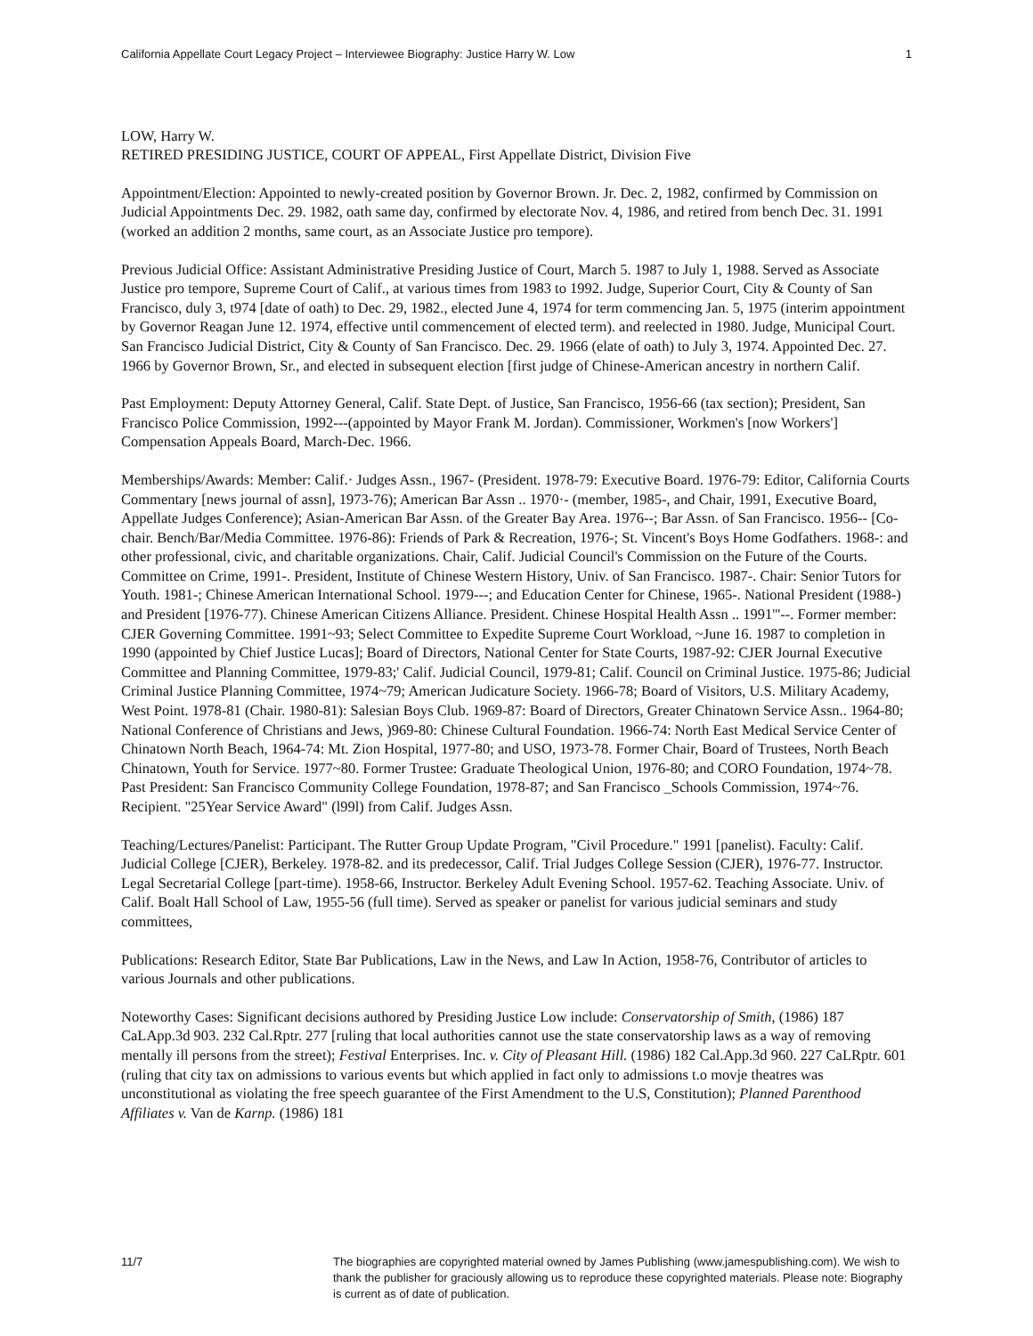California Appellate Court Legacy Project – Interviewee Biography: Justice Harry W. Low 1
LOW, Harry W.
RETIRED PRESIDING JUSTICE, COURT OF APPEAL, First Appellate District, Division Five
Appointment/Election: Appointed to newly-created position by Governor Brown. Jr. Dec. 2, 1982, confirmed by Commission on Judicial Appointments Dec. 29. 1982, oath same day, confirmed by electorate Nov. 4, 1986, and retired from bench Dec. 31. 1991 (worked an addition 2 months, same court, as an Associate Justice pro tempore).
Previous Judicial Office: Assistant Administrative Presiding Justice of Court, March 5. 1987 to July 1, 1988. Served as Associate Justice pro tempore, Supreme Court of Calif., at various times from 1983 to 1992. Judge, Superior Court, City & County of San Francisco, duly 3, t974 [date of oath) to Dec. 29, 1982., elected June 4, 1974 for term commencing Jan. 5, 1975 (interim appointment by Governor Reagan June 12. 1974, effective until commencement of elected term). and reelected in 1980. Judge, Municipal Court. San Francisco Judicial District, City & County of San Francisco. Dec. 29. 1966 (elate of oath) to July 3, 1974. Appointed Dec. 27. 1966 by Governor Brown, Sr., and elected in subsequent election [first judge of Chinese-American ancestry in northern Calif.
Past Employment: Deputy Attorney General, Calif. State Dept. of Justice, San Francisco, 1956-66 (tax section); President, San Francisco Police Commission, 1992---(appointed by Mayor Frank M. Jordan). Commissioner, Workmen's [now Workers'] Compensation Appeals Board, March-Dec. 1966.
Memberships/Awards: Member: Calif.· Judges Assn., 1967- (President. 1978-79: Executive Board. 1976-79: Editor, California Courts Commentary [news journal of assn], 1973-76); American Bar Assn .. 1970·- (member, 1985-, and Chair, 1991, Executive Board, Appellate Judges Conference); Asian-American Bar Assn. of the Greater Bay Area. 1976--; Bar Assn. of San Francisco. 1956-- [Co-chair. Bench/Bar/Media Committee. 1976-86): Friends of Park & Recreation, 1976-; St. Vincent's Boys Home Godfathers. 1968-: and other professional, civic, and charitable organizations. Chair, Calif. Judicial Council's Commission on the Future of the Courts. Committee on Crime, 1991-. President, Institute of Chinese Western History, Univ. of San Francisco. 1987-. Chair: Senior Tutors for Youth. 1981-; Chinese American International School. 1979---; and Education Center for Chinese, 1965-. National President (1988-) and President [1976-77). Chinese American Citizens Alliance. President. Chinese Hospital Health Assn .. 1991'''--. Former member: CJER Governing Committee. 1991~93; Select Committee to Expedite Supreme Court Workload, ~June 16. 1987 to completion in 1990 (appointed by Chief Justice Lucas]; Board of Directors, National Center for State Courts, 1987-92: CJER Journal Executive Committee and Planning Committee, 1979-83;' Calif. Judicial Council, 1979-81; Calif. Council on Criminal Justice. 1975-86; Judicial Criminal Justice Planning Committee, 1974~79; American Judicature Society. 1966-78; Board of Visitors, U.S. Military Academy, West Point. 1978-81 (Chair. 1980-81): Salesian Boys Club. 1969-87: Board of Directors, Greater Chinatown Service Assn.. 1964-80; National Conference of Christians and Jews, )969-80: Chinese Cultural Foundation. 1966-74: North East Medical Service Center of Chinatown North Beach, 1964-74: Mt. Zion Hospital, 1977-80; and USO, 1973-78. Former Chair, Board of Trustees, North Beach Chinatown, Youth for Service. 1977~80. Former Trustee: Graduate Theological Union, 1976-80; and CORO Foundation, 1974~78. Past President: San Francisco Community College Foundation, 1978-87; and San Francisco _Schools Commission, 1974~76. Recipient. "25Year Service Award" (l99l) from Calif. Judges Assn.
Teaching/Lectures/Panelist: Participant. The Rutter Group Update Program, "Civil Procedure." 1991 [panelist). Faculty: Calif. Judicial College [CJER), Berkeley. 1978-82. and its predecessor, Calif. Trial Judges College Session (CJER), 1976-77. Instructor. Legal Secretarial College [part-time). 1958-66, Instructor. Berkeley Adult Evening School. 1957-62. Teaching Associate. Univ. of Calif. Boalt Hall School of Law, 1955-56 (full time). Served as speaker or panelist for various judicial seminars and study committees,
Publications: Research Editor, State Bar Publications, Law in the News, and Law In Action, 1958-76, Contributor of articles to various Journals and other publications.
Noteworthy Cases: Significant decisions authored by Presiding Justice Low include: Conservatorship of Smith, (1986) 187 CaLApp.3d 903. 232 Cal.Rptr. 277 [ruling that local authorities cannot use the state conservatorship laws as a way of removing mentally ill persons from the street); Festival Enterprises. Inc. v. City of Pleasant Hill. (1986) 182 Cal.App.3d 960. 227 CaLRptr. 601 (ruling that city tax on admissions to various events but which applied in fact only to admissions t.o movje theatres was unconstitutional as violating the free speech guarantee of the First Amendment to the U.S, Constitution); Planned Parenthood Affiliates v. Van de Karnp. (1986) 181
11/7 The biographies are copyrighted material owned by James Publishing (www.jamespublishing.com). We wish to thank the publisher for graciously allowing us to reproduce these copyrighted materials. Please note: Biography is current as of date of publication.